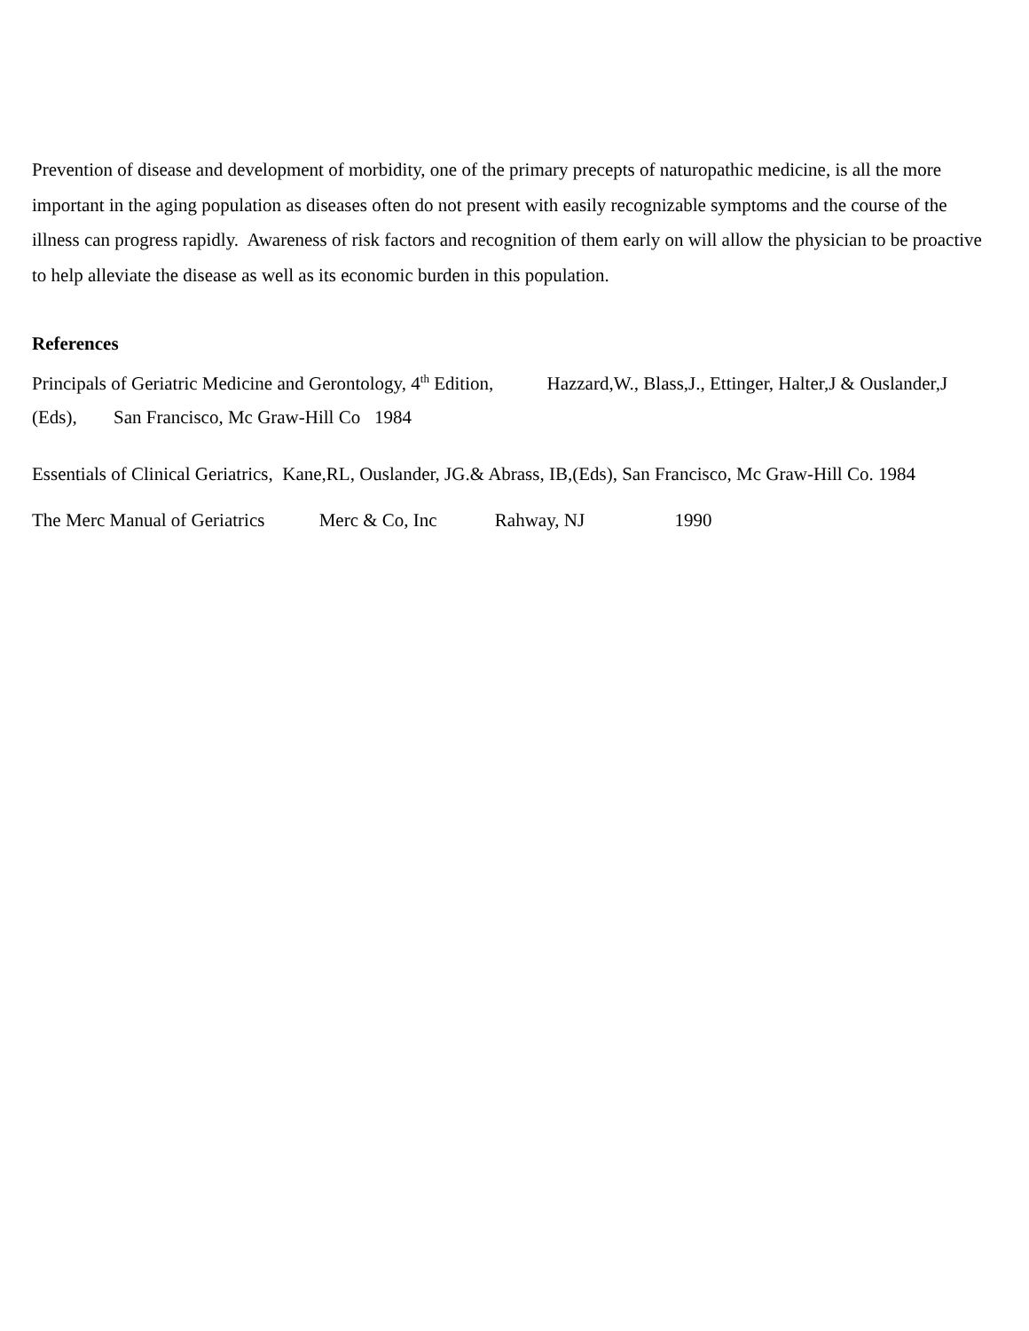Prevention of disease and development of morbidity, one of the primary precepts of naturopathic medicine, is all the more important in the aging population as diseases often do not present with easily recognizable symptoms and the course of the illness can progress rapidly. Awareness of risk factors and recognition of them early on will allow the physician to be proactive to help alleviate the disease as well as its economic burden in this population.
References
Principals of Geriatric Medicine and Gerontology, 4<sup>th</sup> Edition, Hazzard,W., Blass,J., Ettinger, Halter,J & Ouslander,J (Eds), San Francisco, Mc Graw-Hill Co 1984
Essentials of Clinical Geriatrics, Kane,RL, Ouslander, JG.& Abrass, IB,(Eds), San Francisco, Mc Graw-Hill Co. 1984
The Merc Manual of Geriatrics Merc & Co, Inc Rahway, NJ 1990